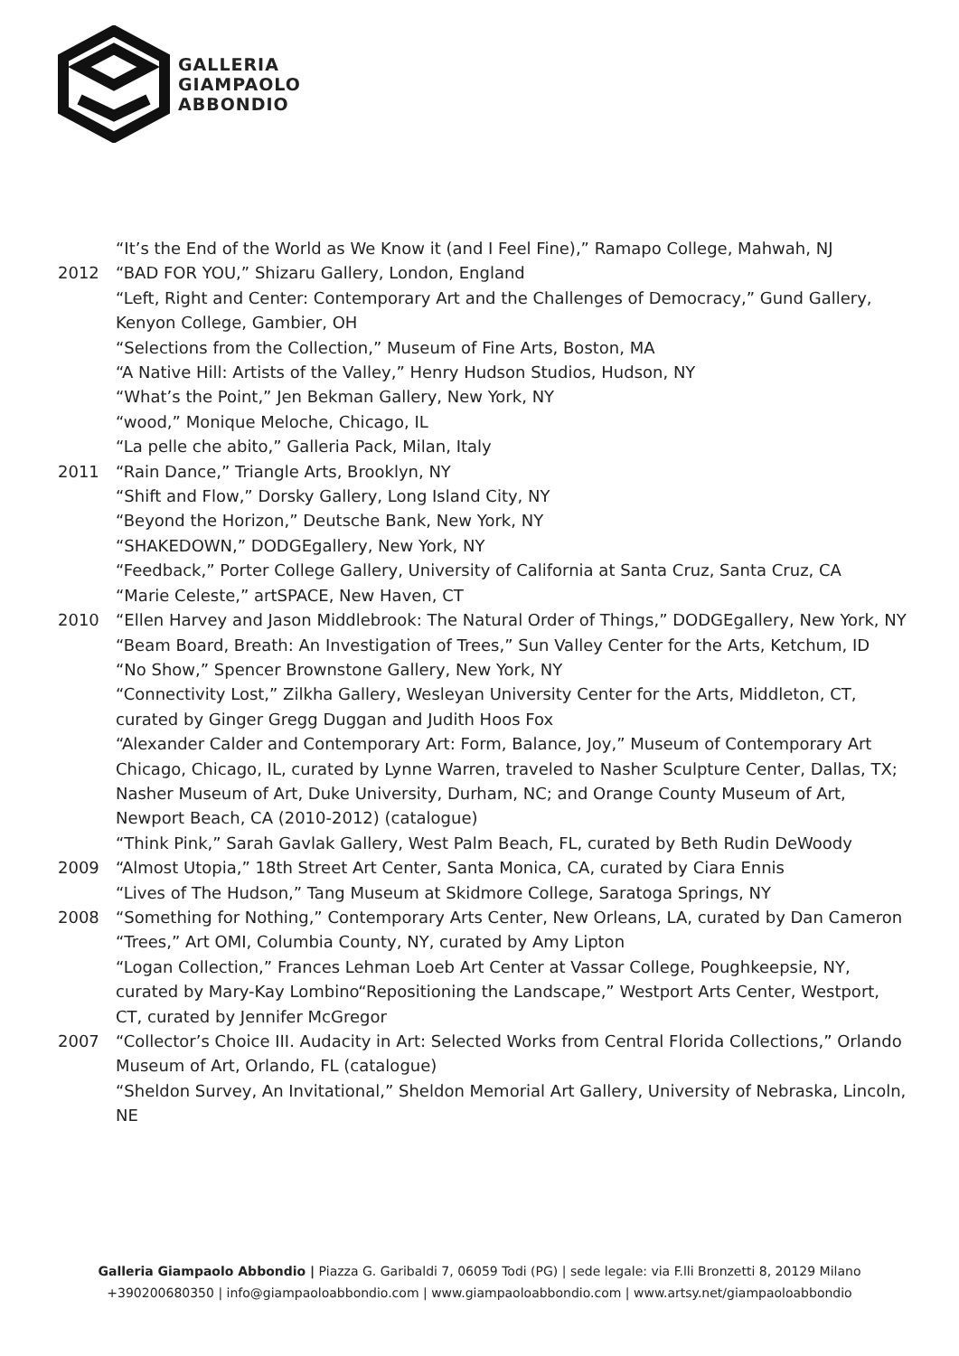GALLERIA
GIAMPAOLO
ABBONDIO
“It’s the End of the World as We Know it (and I Feel Fine),” Ramapo College, Mahwah, NJ
2012 “BAD FOR YOU,” Shizaru Gallery, London, England
“Left, Right and Center: Contemporary Art and the Challenges of Democracy,” Gund Gallery, Kenyon College, Gambier, OH
“Selections from the Collection,” Museum of Fine Arts, Boston, MA
“A Native Hill: Artists of the Valley,” Henry Hudson Studios, Hudson, NY
“What’s the Point,” Jen Bekman Gallery, New York, NY
“wood,” Monique Meloche, Chicago, IL
“La pelle che abito,” Galleria Pack, Milan, Italy
2011 “Rain Dance,” Triangle Arts, Brooklyn, NY
“Shift and Flow,” Dorsky Gallery, Long Island City, NY
“Beyond the Horizon,” Deutsche Bank, New York, NY
“SHAKEDOWN,” DODGEgallery, New York, NY
“Feedback,” Porter College Gallery, University of California at Santa Cruz, Santa Cruz, CA
“Marie Celeste,” artSPACE, New Haven, CT
2010 “Ellen Harvey and Jason Middlebrook: The Natural Order of Things,” DODGEgallery, New York, NY
“Beam Board, Breath: An Investigation of Trees,” Sun Valley Center for the Arts, Ketchum, ID
“No Show,” Spencer Brownstone Gallery, New York, NY
“Connectivity Lost,” Zilkha Gallery, Wesleyan University Center for the Arts, Middleton, CT, curated by Ginger Gregg Duggan and Judith Hoos Fox
“Alexander Calder and Contemporary Art: Form, Balance, Joy,” Museum of Contemporary Art Chicago, Chicago, IL, curated by Lynne Warren, traveled to Nasher Sculpture Center, Dallas, TX; Nasher Museum of Art, Duke University, Durham, NC; and Orange County Museum of Art, Newport Beach, CA (2010-2012) (catalogue)
“Think Pink,” Sarah Gavlak Gallery, West Palm Beach, FL, curated by Beth Rudin DeWoody
2009 “Almost Utopia,” 18th Street Art Center, Santa Monica, CA, curated by Ciara Ennis
“Lives of The Hudson,” Tang Museum at Skidmore College, Saratoga Springs, NY
2008 “Something for Nothing,” Contemporary Arts Center, New Orleans, LA, curated by Dan Cameron
“Trees,” Art OMI, Columbia County, NY, curated by Amy Lipton
“Logan Collection,” Frances Lehman Loeb Art Center at Vassar College, Poughkeepsie, NY, curated by Mary-Kay Lombino“Repositioning the Landscape,” Westport Arts Center, Westport, CT, curated by Jennifer McGregor
2007 “Collector’s Choice III. Audacity in Art: Selected Works from Central Florida Collections,” Orlando Museum of Art, Orlando, FL (catalogue)
“Sheldon Survey, An Invitational,” Sheldon Memorial Art Gallery, University of Nebraska, Lincoln, NE
Galleria Giampaolo Abbondio | Piazza G. Garibaldi 7, 06059 Todi (PG) | sede legale: via F.lli Bronzetti 8, 20129 Milano
+390200680350 | info@giampaoloabbondio.com | www.giampaoloabbondio.com | www.artsy.net/giampaoloabbondio